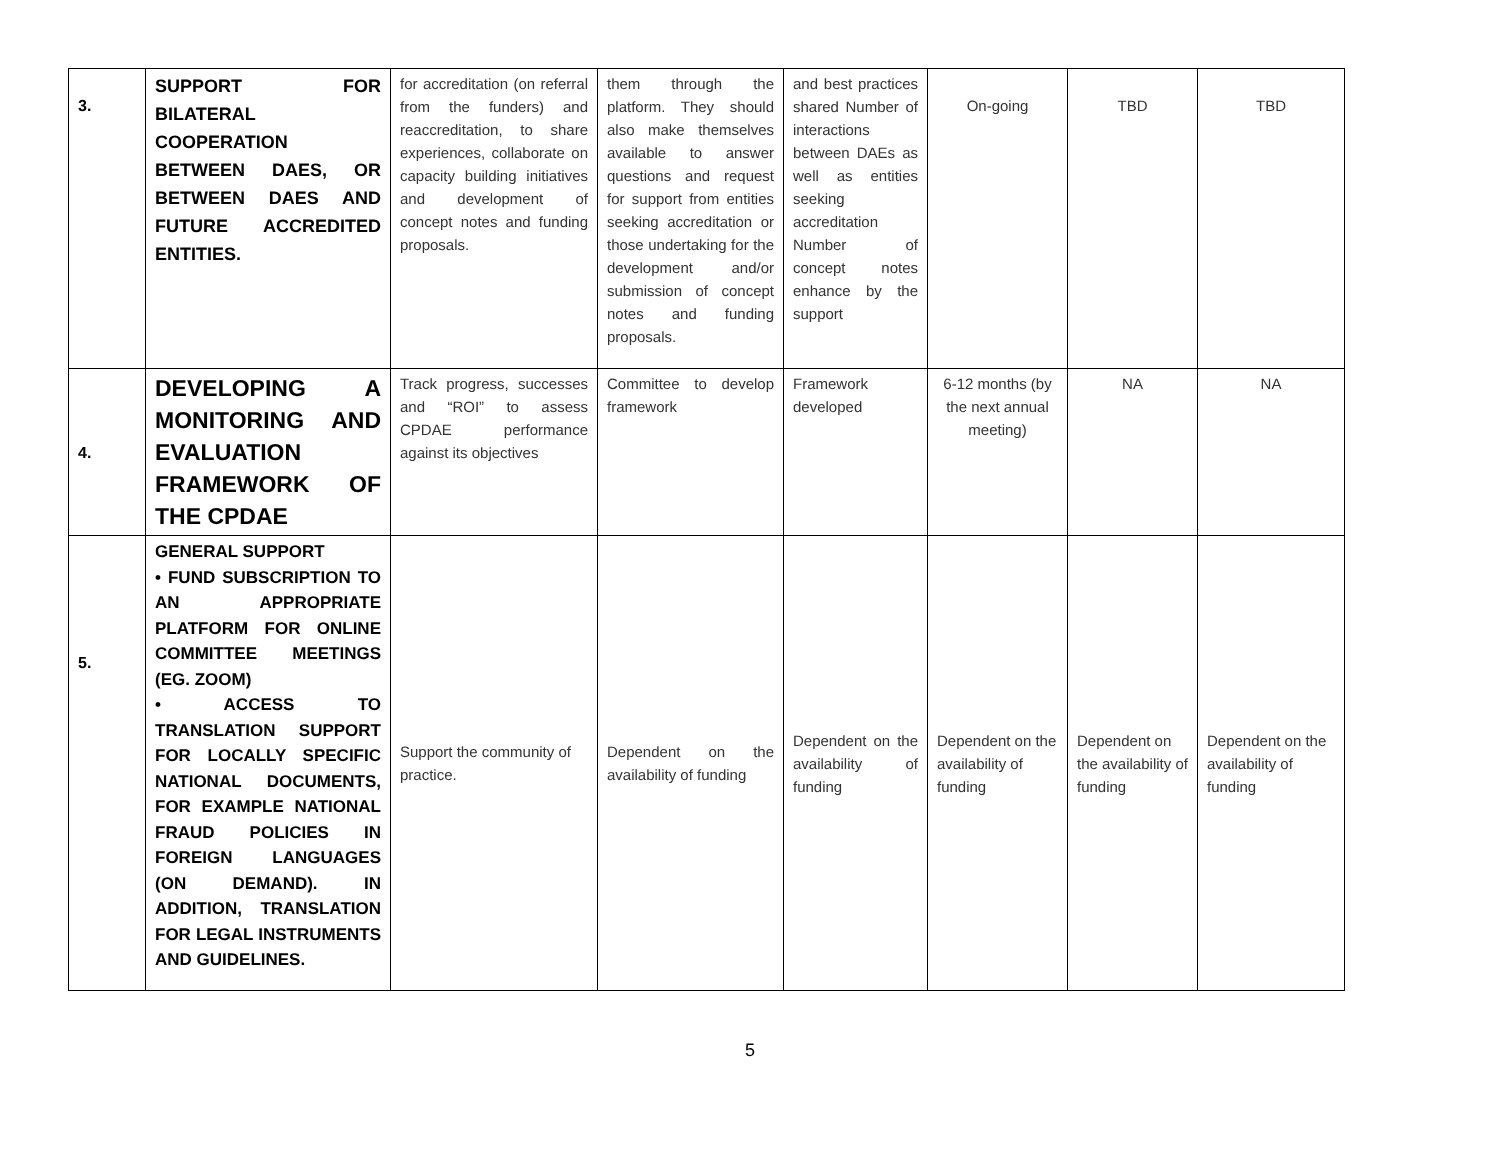| 3. | SUPPORT FOR BILATERAL COOPERATION BETWEEN DAES, OR BETWEEN DAES AND FUTURE ACCREDITED ENTITIES. | for accreditation (on referral from the funders) and reaccreditation, to share experiences, collaborate on capacity building initiatives and development of concept notes and funding proposals. | them through the platform. They should also make themselves available to answer questions and request for support from entities seeking accreditation or those undertaking for the development and/or submission of concept notes and funding proposals. | and best practices shared Number of interactions between DAEs as well as entities seeking accreditation Number of concept notes enhance by the support | On-going | TBD | TBD |
| 4. | DEVELOPING A MONITORING AND EVALUATION FRAMEWORK OF THE CPDAE | Track progress, successes and “ROI” to assess CPDAE performance against its objectives | Committee to develop framework | Framework developed | 6-12 months (by the next annual meeting) | NA | NA |
| 5. | GENERAL SUPPORT • FUND SUBSCRIPTION TO AN APPROPRIATE PLATFORM FOR ONLINE COMMITTEE MEETINGS (EG. ZOOM) • ACCESS TO TRANSLATION SUPPORT FOR LOCALLY SPECIFIC NATIONAL DOCUMENTS, FOR EXAMPLE NATIONAL FRAUD POLICIES IN FOREIGN LANGUAGES (ON DEMAND). IN ADDITION, TRANSLATION FOR LEGAL INSTRUMENTS AND GUIDELINES. | Support the community of practice. | Dependent on the availability of funding | Dependent on the availability of funding | Dependent on the availability of funding | Dependent on the availability of funding | Dependent on the availability of funding |
5